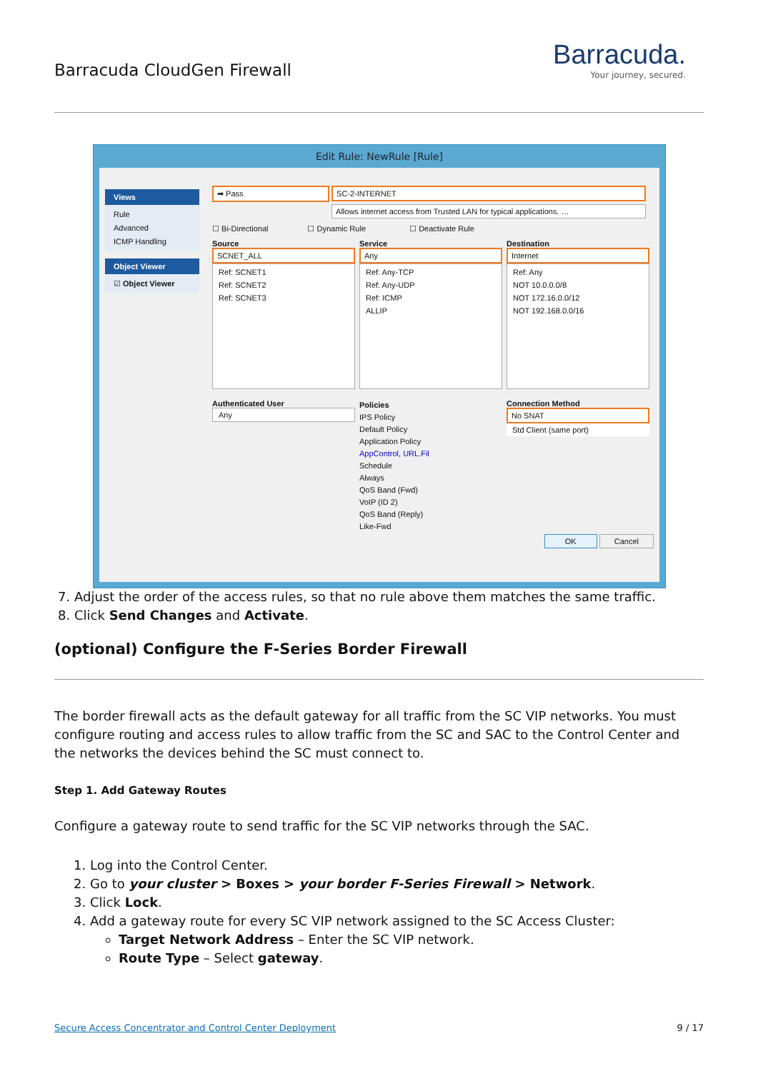Barracuda CloudGen Firewall
Barracuda.
Your journey, secured.
Edit Rule: NewRule [Rule]
Views
Rule
Advanced
ICMP Handling
Object Viewer
☑ Object Viewer
➡ Pass
SC-2-INTERNET
Allows internet access from Trusted LAN for typical applications. …
☐ Bi-Directional ☐ Dynamic Rule ☐ Deactivate Rule
Source
SCNET_ALL
Ref: SCNET1
Ref: SCNET2
Ref: SCNET3
Service
Any
Ref: Any-TCP
Ref: Any-UDP
Ref: ICMP
ALLIP
Destination
Internet
Ref: Any
NOT 10.0.0.0/8
NOT 172.16.0.0/12
NOT 192.168.0.0/16
Authenticated User
Any
Policies
IPS Policy
Default Policy
Application Policy
AppControl, URL.Fil
Schedule
Always
QoS Band (Fwd)
VoIP (ID 2)
QoS Band (Reply)
Like-Fwd
Connection Method
No SNAT
Std Client (same port)
OK Cancel
7. Adjust the order of the access rules, so that no rule above them matches the same traffic.
8. Click Send Changes and Activate.
(optional) Configure the F-Series Border Firewall
The border firewall acts as the default gateway for all traffic from the SC VIP networks. You must configure routing and access rules to allow traffic from the SC and SAC to the Control Center and the networks the devices behind the SC must connect to.
Step 1. Add Gateway Routes
Configure a gateway route to send traffic for the SC VIP networks through the SAC.
1. Log into the Control Center.
2. Go to your cluster > Boxes > your border F-Series Firewall > Network.
3. Click Lock.
4. Add a gateway route for every SC VIP network assigned to the SC Access Cluster:
Target Network Address – Enter the SC VIP network.
Route Type – Select gateway.
Secure Access Concentrator and Control Center Deployment 9 / 17